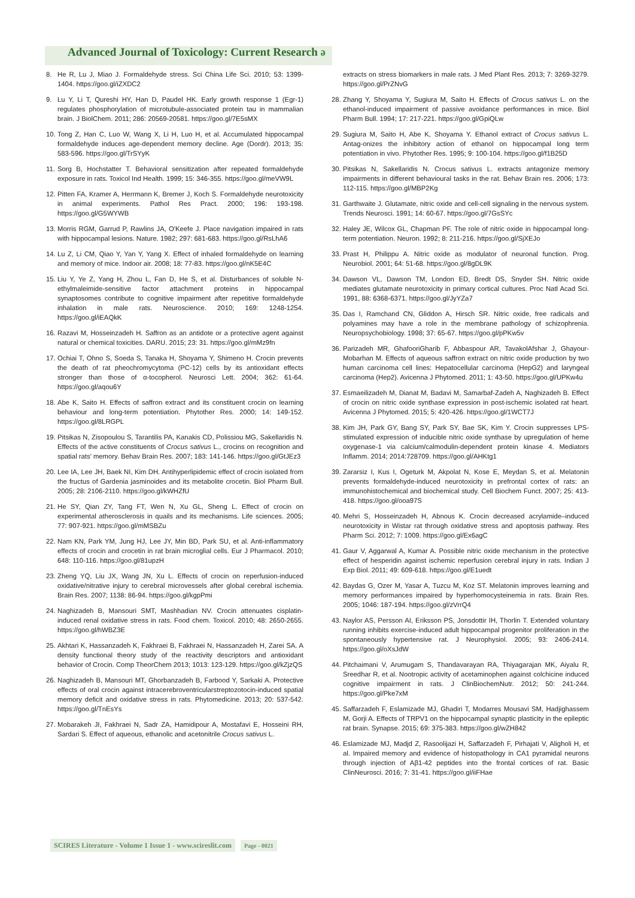Advanced Journal of Toxicology: Current Research ə
8. He R, Lu J, Miao J. Formaldehyde stress. Sci China Life Sci. 2010; 53: 1399-1404. https://goo.gl/iZXDC2
9. Lu Y, Li T, Qureshi HY, Han D, Paudel HK. Early growth response 1 (Egr-1) regulates phosphorylation of microtubule-associated protein tau in mammalian brain. J BiolChem. 2011; 286: 20569-20581. https://goo.gl/7E5sMX
10. Tong Z, Han C, Luo W, Wang X, Li H, Luo H, et al. Accumulated hippocampal formaldehyde induces age-dependent memory decline. Age (Dordr). 2013; 35: 583-596. https://goo.gl/TrSYyK
11. Sorg B, Hochstatter T. Behavioral sensitization after repeated formaldehyde exposure in rats. Toxicol Ind Health. 1999; 15: 346-355. https://goo.gl/meVW9L
12. Pitten FA, Kramer A, Herrmann K, Bremer J, Koch S. Formaldehyde neurotoxicity in animal experiments. Pathol Res Pract. 2000; 196: 193-198. https://goo.gl/G5WYWB
13. Morris RGM, Garrud P, Rawlins JA, O'Keefe J. Place navigation impaired in rats with hippocampal lesions. Nature. 1982; 297: 681-683. https://goo.gl/RsLhA6
14. Lu Z, Li CM, Qiao Y, Yan Y, Yang X. Effect of inhaled formaldehyde on learning and memory of mice. Indoor air. 2008; 18: 77-83. https://goo.gl/nK5E4C
15. Liu Y, Ye Z, Yang H, Zhou L, Fan D, He S, et al. Disturbances of soluble N-ethylmaleimide-sensitive factor attachment proteins in hippocampal synaptosomes contribute to cognitive impairment after repetitive formaldehyde inhalation in male rats. Neuroscience. 2010; 169: 1248-1254. https://goo.gl/iEAQkK
16. Razavi M, Hosseinzadeh H. Saffron as an antidote or a protective agent against natural or chemical toxicities. DARU. 2015; 23: 31. https://goo.gl/mMz9fn
17. Ochiai T, Ohno S, Soeda S, Tanaka H, Shoyama Y, Shimeno H. Crocin prevents the death of rat pheochromycytoma (PC-12) cells by its antioxidant effects stronger than those of α-tocopherol. Neurosci Lett. 2004; 362: 61-64. https://goo.gl/aqou6Y
18. Abe K, Saito H. Effects of saffron extract and its constituent crocin on learning behaviour and long-term potentiation. Phytother Res. 2000; 14: 149-152. https://goo.gl/8LRGPL
19. Pitsikas N, Zisopoulou S, Tarantilis PA, Kanakis CD, Polissiou MG, Sakellaridis N. Effects of the active constituents of Crocus sativus L., crocins on recognition and spatial rats' memory. Behav Brain Res. 2007; 183: 141-146. https://goo.gl/GtJEz3
20. Lee IA, Lee JH, Baek NI, Kim DH. Antihyperlipidemic effect of crocin isolated from the fructus of Gardenia jasminoides and its metabolite crocetin. Biol Pharm Bull. 2005; 28: 2106-2110. https://goo.gl/kWHZfU
21. He SY, Qian ZY, Tang FT, Wen N, Xu GL, Sheng L. Effect of crocin on experimental atherosclerosis in quails and its mechanisms. Life sciences. 2005; 77: 907-921. https://goo.gl/mMSBZu
22. Nam KN, Park YM, Jung HJ, Lee JY, Min BD, Park SU, et al. Anti-inflammatory effects of crocin and crocetin in rat brain microglial cells. Eur J Pharmacol. 2010; 648: 110-116. https://goo.gl/81upzH
23. Zheng YQ, Liu JX, Wang JN, Xu L. Effects of crocin on reperfusion-induced oxidative/nitrative injury to cerebral microvessels after global cerebral ischemia. Brain Res. 2007; 1138: 86-94. https://goo.gl/kgpPmi
24. Naghizadeh B, Mansouri SMT, Mashhadian NV. Crocin attenuates cisplatin-induced renal oxidative stress in rats. Food chem. Toxicol. 2010; 48: 2650-2655. https://goo.gl/hWBZ3E
25. Akhtari K, Hassanzadeh K, Fakhraei B, Fakhraei N, Hassanzadeh H, Zarei SA. A density functional theory study of the reactivity descriptors and antioxidant behavior of Crocin. Comp TheorChem 2013; 1013: 123-129. https://goo.gl/kZjzQS
26. Naghizadeh B, Mansouri MT, Ghorbanzadeh B, Farbood Y, Sarkaki A. Protective effects of oral crocin against intracerebroventricularstreptozotocin-induced spatial memory deficit and oxidative stress in rats. Phytomedicine. 2013; 20: 537-542. https://goo.gl/TnEsYs
27. Mobarakeh JI, Fakhraei N, Sadr ZA, Hamidipour A, Mostafavi E, Hosseini RH, Sardari S. Effect of aqueous, ethanolic and acetonitrile Crocus sativus L.
extracts on stress biomarkers in male rats. J Med Plant Res. 2013; 7: 3269-3279. https://goo.gl/PrZNvG
28. Zhang Y, Shoyama Y, Sugiura M, Saito H. Effects of Crocus sativus L. on the ethanol-induced impairment of passive avoidance performances in mice. Biol Pharm Bull. 1994; 17: 217-221. https://goo.gl/GpiQLw
29. Sugiura M, Saito H, Abe K, Shoyama Y. Ethanol extract of Crocus sativus L. Antag-onizes the inhibitory action of ethanol on hippocampal long term potentiation in vivo. Phytother Res. 1995; 9: 100-104. https://goo.gl/f1B25D
30. Pitsikas N, Sakellaridis N. Crocus sativus L. extracts antagonize memory impairments in different behavioural tasks in the rat. Behav Brain res. 2006; 173: 112-115. https://goo.gl/MBP2Kg
31. Garthwaite J. Glutamate, nitric oxide and cell-cell signaling in the nervous system. Trends Neurosci. 1991; 14: 60-67. https://goo.gl/7GsSYc
32. Haley JE, Wilcox GL, Chapman PF. The role of nitric oxide in hippocampal long-term potentiation. Neuron. 1992; 8: 211-216. https://goo.gl/SjXEJo
33. Prast H, Philippu A. Nitric oxide as modulator of neuronal function. Prog. Neurobiol. 2001; 64: 51-68. https://goo.gl/8gDL9K
34. Dawson VL, Dawson TM, London ED, Bredt DS, Snyder SH. Nitric oxide mediates glutamate neurotoxicity in primary cortical cultures. Proc Natl Acad Sci. 1991, 88: 6368-6371. https://goo.gl/JyYZa7
35. Das I, Ramchand CN, Gliddon A, Hirsch SR. Nitric oxide, free radicals and polyamines may have a role in the membrane pathology of schizophrenia. Neuropsychobiology. 1998; 37: 65-67. https://goo.gl/pPKw5v
36. Parizadeh MR, GhafooriGharib F, Abbaspour AR, TavakolAfshar J, Ghayour-Mobarhan M. Effects of aqueous saffron extract on nitric oxide production by two human carcinoma cell lines: Hepatocellular carcinoma (HepG2) and laryngeal carcinoma (Hep2). Avicenna J Phytomed. 2011; 1: 43-50. https://goo.gl/UPKw4u
37. Esmaeilizadeh M, Dianat M, Badavi M, Samarbaf-Zadeh A, Naghizadeh B. Effect of crocin on nitric oxide synthase expression in post-ischemic isolated rat heart. Avicenna J Phytomed. 2015; 5: 420-426. https://goo.gl/1WCT7J
38. Kim JH, Park GY, Bang SY, Park SY, Bae SK, Kim Y. Crocin suppresses LPS-stimulated expression of inducible nitric oxide synthase by upregulation of heme oxygenase-1 via calcium/calmodulin-dependent protein kinase 4. Mediators Inflamm. 2014; 2014:728709. https://goo.gl/AHKtg1
39. Zararsiz I, Kus I, Ogeturk M, Akpolat N, Kose E, Meydan S, et al. Melatonin prevents formaldehyde-induced neurotoxicity in prefrontal cortex of rats: an immunohistochemical and biochemical study. Cell Biochem Funct. 2007; 25: 413-418. https://goo.gl/ooa97S
40. Mehri S, Hosseinzadeh H, Abnous K. Crocin decreased acrylamide–induced neurotoxicity in Wistar rat through oxidative stress and apoptosis pathway. Res Pharm Sci. 2012; 7: 1009. https://goo.gl/Ex6agC
41. Gaur V, Aggarwal A, Kumar A. Possible nitric oxide mechanism in the protective effect of hesperidin against ischemic reperfusion cerebral injury in rats. Indian J Exp Biol. 2011; 49: 609-618. https://goo.gl/E1uedt
42. Baydas G, Ozer M, Yasar A, Tuzcu M, Koz ST. Melatonin improves learning and memory performances impaired by hyperhomocysteinemia in rats. Brain Res. 2005; 1046: 187-194. https://goo.gl/zVrrQ4
43. Naylor AS, Persson AI, Eriksson PS, Jonsdottir IH, Thorlin T. Extended voluntary running inhibits exercise-induced adult hippocampal progenitor proliferation in the spontaneously hypertensive rat. J Neurophysiol. 2005; 93: 2406-2414. https://goo.gl/oXsJdW
44. Pitchaimani V, Arumugam S, Thandavarayan RA, Thiyagarajan MK, Aiyalu R, Sreedhar R, et al. Nootropic activity of acetaminophen against colchicine induced cognitive impairment in rats. J ClinBiochemNutr. 2012; 50: 241-244. https://goo.gl/Pke7xM
45. Saffarzadeh F, Eslamizade MJ, Ghadiri T, Modarres Mousavi SM, Hadjighassem M, Gorji A. Effects of TRPV1 on the hippocampal synaptic plasticity in the epileptic rat brain. Synapse. 2015; 69: 375-383. https://goo.gl/wZH842
46. Eslamizade MJ, Madjd Z, Rasoolijazi H, Saffarzadeh F, Pirhajati V, Aligholi H, et al. Impaired memory and evidence of histopathology in CA1 pyramidal neurons through injection of Aβ1-42 peptides into the frontal cortices of rat. Basic ClinNeurosci. 2016; 7: 31-41. https://goo.gl/iiFHae
SCIRES Literature - Volume 1 Issue 1 - www.scireslit.com Page - 0021